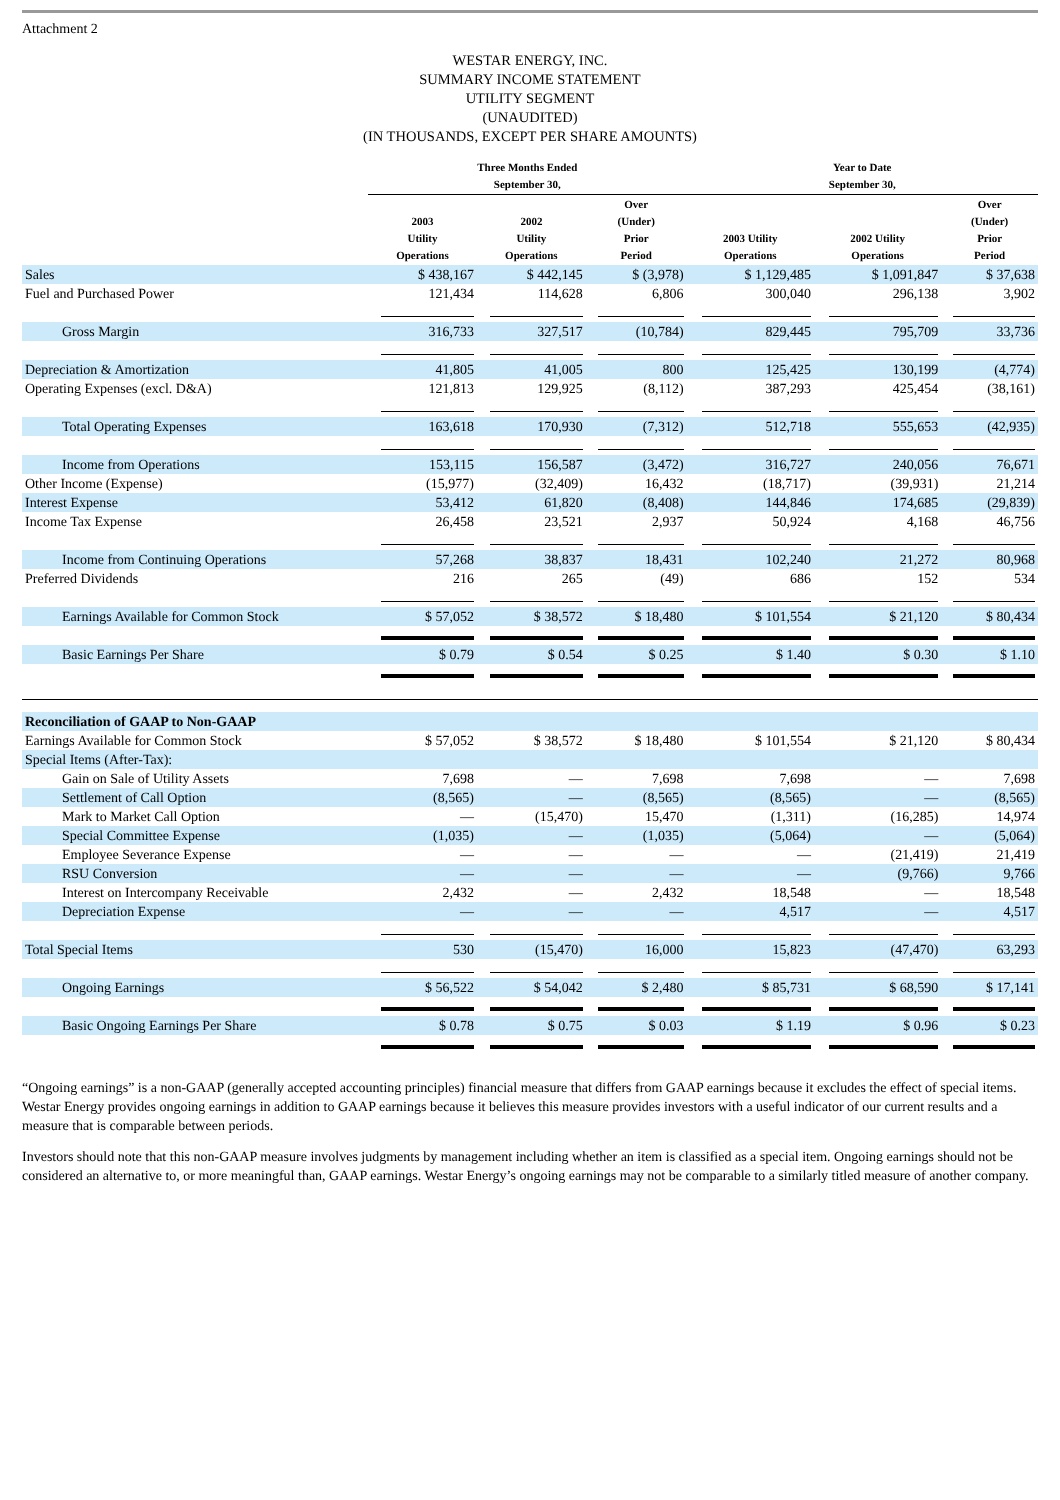Attachment 2
WESTAR ENERGY, INC.
SUMMARY INCOME STATEMENT
UTILITY SEGMENT
(UNAUDITED)
(IN THOUSANDS, EXCEPT PER SHARE AMOUNTS)
| | Three Months Ended September 30, | | | Year to Date September 30, | | |
| --- | --- | --- | --- | --- | --- | --- |
| | 2003 Utility Operations | 2002 Utility Operations | Over (Under) Prior Period | 2003 Utility Operations | 2002 Utility Operations | Over (Under) Prior Period |
| Sales | $ 438,167 | $ 442,145 | $ (3,978) | $ 1,129,485 | $ 1,091,847 | $ 37,638 |
| Fuel and Purchased Power | 121,434 | 114,628 | 6,806 | 300,040 | 296,138 | 3,902 |
| Gross Margin | 316,733 | 327,517 | (10,784) | 829,445 | 795,709 | 33,736 |
| Depreciation & Amortization | 41,805 | 41,005 | 800 | 125,425 | 130,199 | (4,774) |
| Operating Expenses (excl. D&A) | 121,813 | 129,925 | (8,112) | 387,293 | 425,454 | (38,161) |
| Total Operating Expenses | 163,618 | 170,930 | (7,312) | 512,718 | 555,653 | (42,935) |
| Income from Operations | 153,115 | 156,587 | (3,472) | 316,727 | 240,056 | 76,671 |
| Other Income (Expense) | (15,977) | (32,409) | 16,432 | (18,717) | (39,931) | 21,214 |
| Interest Expense | 53,412 | 61,820 | (8,408) | 144,846 | 174,685 | (29,839) |
| Income Tax Expense | 26,458 | 23,521 | 2,937 | 50,924 | 4,168 | 46,756 |
| Income from Continuing Operations | 57,268 | 38,837 | 18,431 | 102,240 | 21,272 | 80,968 |
| Preferred Dividends | 216 | 265 | (49) | 686 | 152 | 534 |
| Earnings Available for Common Stock | $ 57,052 | $ 38,572 | $ 18,480 | $ 101,554 | $ 21,120 | $ 80,434 |
| Basic Earnings Per Share | $ 0.79 | $ 0.54 | $ 0.25 | $ 1.40 | $ 0.30 | $ 1.10 |
| Reconciliation of GAAP to Non-GAAP | | | | | | |
| Earnings Available for Common Stock | $ 57,052 | $ 38,572 | $ 18,480 | $ 101,554 | $ 21,120 | $ 80,434 |
| Special Items (After-Tax): | | | | | | |
| Gain on Sale of Utility Assets | 7,698 | — | 7,698 | 7,698 | — | 7,698 |
| Settlement of Call Option | (8,565) | — | (8,565) | (8,565) | — | (8,565) |
| Mark to Market Call Option | — | (15,470) | 15,470 | (1,311) | (16,285) | 14,974 |
| Special Committee Expense | (1,035) | — | (1,035) | (5,064) | — | (5,064) |
| Employee Severance Expense | — | — | — | — | (21,419) | 21,419 |
| RSU Conversion | — | — | — | — | (9,766) | 9,766 |
| Interest on Intercompany Receivable | 2,432 | — | 2,432 | 18,548 | — | 18,548 |
| Depreciation Expense | — | — | — | 4,517 | — | 4,517 |
| Total Special Items | 530 | (15,470) | 16,000 | 15,823 | (47,470) | 63,293 |
| Ongoing Earnings | $ 56,522 | $ 54,042 | $ 2,480 | $ 85,731 | $ 68,590 | $ 17,141 |
| Basic Ongoing Earnings Per Share | $ 0.78 | $ 0.75 | $ 0.03 | $ 1.19 | $ 0.96 | $ 0.23 |
“Ongoing earnings” is a non-GAAP (generally accepted accounting principles) financial measure that differs from GAAP earnings because it excludes the effect of special items. Westar Energy provides ongoing earnings in addition to GAAP earnings because it believes this measure provides investors with a useful indicator of our current results and a measure that is comparable between periods.
Investors should note that this non-GAAP measure involves judgments by management including whether an item is classified as a special item. Ongoing earnings should not be considered an alternative to, or more meaningful than, GAAP earnings. Westar Energy’s ongoing earnings may not be comparable to a similarly titled measure of another company.